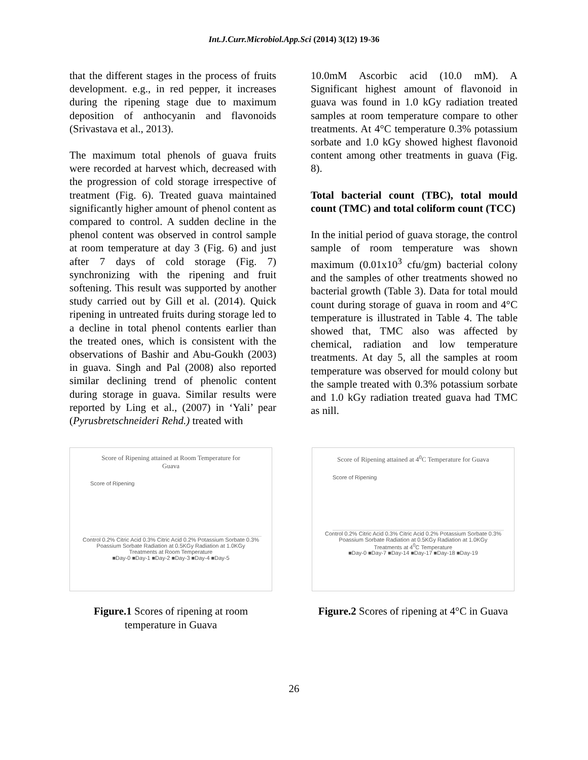Int.J.Curr.Microbiol.App.Sci (2014) 3(12) 19-36
that the different stages in the process of fruits development. e.g., in red pepper, it increases during the ripening stage due to maximum deposition of anthocyanin and flavonoids (Srivastava et al., 2013).
The maximum total phenols of guava fruits were recorded at harvest which, decreased with the progression of cold storage irrespective of treatment (Fig. 6). Treated guava maintained significantly higher amount of phenol content as compared to control. A sudden decline in the phenol content was observed in control sample at room temperature at day 3 (Fig. 6) and just after 7 days of cold storage (Fig. 7) synchronizing with the ripening and fruit softening. This result was supported by another study carried out by Gill et al. (2014). Quick ripening in untreated fruits during storage led to a decline in total phenol contents earlier than the treated ones, which is consistent with the observations of Bashir and Abu-Goukh (2003) in guava. Singh and Pal (2008) also reported similar declining trend of phenolic content during storage in guava. Similar results were reported by Ling et al., (2007) in ‘Yali’ pear (Pyrusbretschneideri Rehd.) treated with
10.0mM Ascorbic acid (10.0 mM). A Significant highest amount of flavonoid in guava was found in 1.0 kGy radiation treated samples at room temperature compare to other treatments. At 4°C temperature 0.3% potassium sorbate and 1.0 kGy showed highest flavonoid content among other treatments in guava (Fig. 8).
Total bacterial count (TBC), total mould count (TMC) and total coliform count (TCC)
In the initial period of guava storage, the control sample of room temperature was shown maximum (0.01x10<sup>3</sup> cfu/gm) bacterial colony and the samples of other treatments showed no bacterial growth (Table 3). Data for total mould count during storage of guava in room and 4°C temperature is illustrated in Table 4. The table showed that, TMC also was affected by chemical, radiation and low temperature treatments. At day 5, all the samples at room temperature was observed for mould colony but the sample treated with 0.3% potassium sorbate and 1.0 kGy radiation treated guava had TMC as nill.
Score of Ripening attained at Room Temperature for
Guava
Score of Ripening
Control 0.2% Citric Acid 0.3% Citric Acid 0.2% Potassium Sorbate 0.3% Poassium Sorbate Radiation at 0.5KGy Radiation at 1.0KGy
Treatments at Room Temperature
■Day-0 ■Day-1 ■Day-2 ■Day-3 ■Day-4 ■Day-5
Figure.1 Scores of ripening at room temperature in Guava
Score of Ripening attained at 4<sup>0</sup>C Temperature for Guava
Score of Ripening
Control 0.2% Citric Acid 0.3% Citric Acid 0.2% Potassium Sorbate 0.3% Poassium Sorbate Radiation at 0.5KGy Radiation at 1.0KGy
Treatments at 4<sup>0</sup>C Temperature
■Day-0 ■Day-7 ■Day-14 ■Day-17 ■Day-18 ■Day-19
Figure.2 Scores of ripening at 4°C in Guava
26